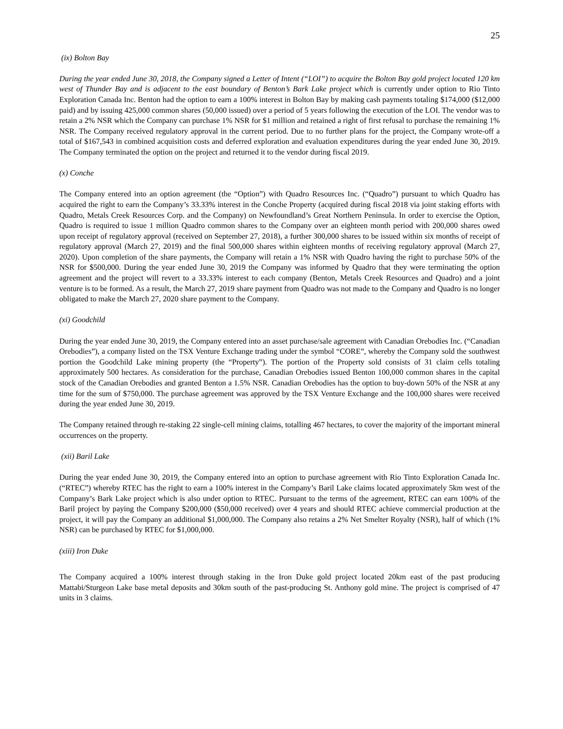25
(ix) Bolton Bay
During the year ended June 30, 2018, the Company signed a Letter of Intent (“LOI”) to acquire the Bolton Bay gold project located 120 km west of Thunder Bay and is adjacent to the east boundary of Benton’s Bark Lake project which is currently under option to Rio Tinto Exploration Canada Inc. Benton had the option to earn a 100% interest in Bolton Bay by making cash payments totaling $174,000 ($12,000 paid) and by issuing 425,000 common shares (50,000 issued) over a period of 5 years following the execution of the LOI. The vendor was to retain a 2% NSR which the Company can purchase 1% NSR for $1 million and retained a right of first refusal to purchase the remaining 1% NSR. The Company received regulatory approval in the current period. Due to no further plans for the project, the Company wrote-off a total of $167,543 in combined acquisition costs and deferred exploration and evaluation expenditures during the year ended June 30, 2019. The Company terminated the option on the project and returned it to the vendor during fiscal 2019.
(x) Conche
The Company entered into an option agreement (the “Option”) with Quadro Resources Inc. (“Quadro”) pursuant to which Quadro has acquired the right to earn the Company’s 33.33% interest in the Conche Property (acquired during fiscal 2018 via joint staking efforts with Quadro, Metals Creek Resources Corp. and the Company) on Newfoundland’s Great Northern Peninsula. In order to exercise the Option, Quadro is required to issue 1 million Quadro common shares to the Company over an eighteen month period with 200,000 shares owed upon receipt of regulatory approval (received on September 27, 2018), a further 300,000 shares to be issued within six months of receipt of regulatory approval (March 27, 2019) and the final 500,000 shares within eighteen months of receiving regulatory approval (March 27, 2020). Upon completion of the share payments, the Company will retain a 1% NSR with Quadro having the right to purchase 50% of the NSR for $500,000. During the year ended June 30, 2019 the Company was informed by Quadro that they were terminating the option agreement and the project will revert to a 33.33% interest to each company (Benton, Metals Creek Resources and Quadro) and a joint venture is to be formed. As a result, the March 27, 2019 share payment from Quadro was not made to the Company and Quadro is no longer obligated to make the March 27, 2020 share payment to the Company.
(xi) Goodchild
During the year ended June 30, 2019, the Company entered into an asset purchase/sale agreement with Canadian Orebodies Inc. (“Canadian Orebodies”), a company listed on the TSX Venture Exchange trading under the symbol “CORE”, whereby the Company sold the southwest portion the Goodchild Lake mining property (the “Property”). The portion of the Property sold consists of 31 claim cells totaling approximately 500 hectares. As consideration for the purchase, Canadian Orebodies issued Benton 100,000 common shares in the capital stock of the Canadian Orebodies and granted Benton a 1.5% NSR. Canadian Orebodies has the option to buy-down 50% of the NSR at any time for the sum of $750,000. The purchase agreement was approved by the TSX Venture Exchange and the 100,000 shares were received during the year ended June 30, 2019.
The Company retained through re-staking 22 single-cell mining claims, totalling 467 hectares, to cover the majority of the important mineral occurrences on the property.
(xii) Baril Lake
During the year ended June 30, 2019, the Company entered into an option to purchase agreement with Rio Tinto Exploration Canada Inc. (“RTEC”) whereby RTEC has the right to earn a 100% interest in the Company’s Baril Lake claims located approximately 5km west of the Company’s Bark Lake project which is also under option to RTEC. Pursuant to the terms of the agreement, RTEC can earn 100% of the Baril project by paying the Company $200,000 ($50,000 received) over 4 years and should RTEC achieve commercial production at the project, it will pay the Company an additional $1,000,000. The Company also retains a 2% Net Smelter Royalty (NSR), half of which (1% NSR) can be purchased by RTEC for $1,000,000.
(xiii) Iron Duke
The Company acquired a 100% interest through staking in the Iron Duke gold project located 20km east of the past producing Mattabi/Sturgeon Lake base metal deposits and 30km south of the past-producing St. Anthony gold mine. The project is comprised of 47 units in 3 claims.